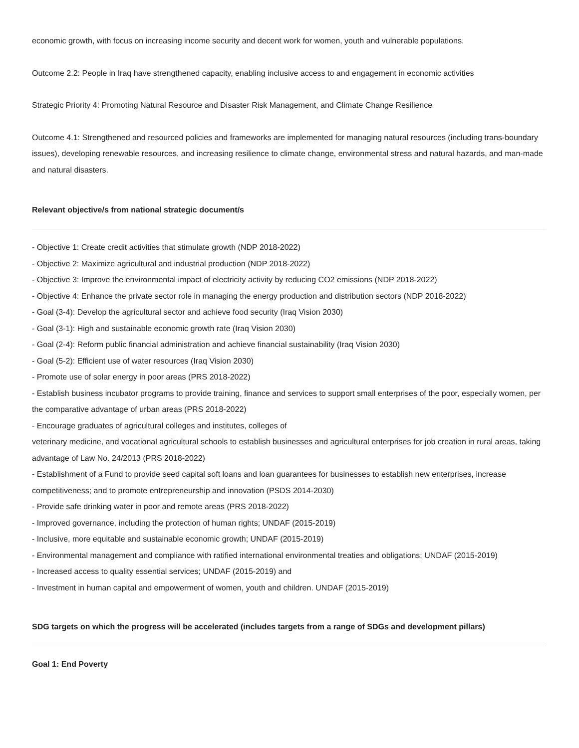economic growth, with focus on increasing income security and decent work for women, youth and vulnerable populations.
Outcome 2.2: People in Iraq have strengthened capacity, enabling inclusive access to and engagement in economic activities
Strategic Priority 4: Promoting Natural Resource and Disaster Risk Management, and Climate Change Resilience
Outcome 4.1: Strengthened and resourced policies and frameworks are implemented for managing natural resources (including trans-boundary issues), developing renewable resources, and increasing resilience to climate change, environmental stress and natural hazards, and man-made and natural disasters.
Relevant objective/s from national strategic document/s
- Objective 1: Create credit activities that stimulate growth (NDP 2018-2022)
- Objective 2: Maximize agricultural and industrial production (NDP 2018-2022)
- Objective 3: Improve the environmental impact of electricity activity by reducing CO2 emissions (NDP 2018-2022)
- Objective 4: Enhance the private sector role in managing the energy production and distribution sectors (NDP 2018-2022)
- Goal (3-4): Develop the agricultural sector and achieve food security (Iraq Vision 2030)
- Goal (3-1): High and sustainable economic growth rate (Iraq Vision 2030)
- Goal (2-4): Reform public financial administration and achieve financial sustainability (Iraq Vision 2030)
- Goal (5-2): Efficient use of water resources (Iraq Vision 2030)
- Promote use of solar energy in poor areas (PRS 2018-2022)
- Establish business incubator programs to provide training, finance and services to support small enterprises of the poor, especially women, per the comparative advantage of urban areas (PRS 2018-2022)
- Encourage graduates of agricultural colleges and institutes, colleges of
veterinary medicine, and vocational agricultural schools to establish businesses and agricultural enterprises for job creation in rural areas, taking advantage of Law No. 24/2013 (PRS 2018-2022)
- Establishment of a Fund to provide seed capital soft loans and loan guarantees for businesses to establish new enterprises, increase competitiveness; and to promote entrepreneurship and innovation (PSDS 2014-2030)
- Provide safe drinking water in poor and remote areas (PRS 2018-2022)
- Improved governance, including the protection of human rights; UNDAF (2015-2019)
- Inclusive, more equitable and sustainable economic growth; UNDAF (2015-2019)
- Environmental management and compliance with ratified international environmental treaties and obligations; UNDAF (2015-2019)
- Increased access to quality essential services; UNDAF (2015-2019) and
- Investment in human capital and empowerment of women, youth and children. UNDAF (2015-2019)
SDG targets on which the progress will be accelerated (includes targets from a range of SDGs and development pillars)
Goal 1: End Poverty